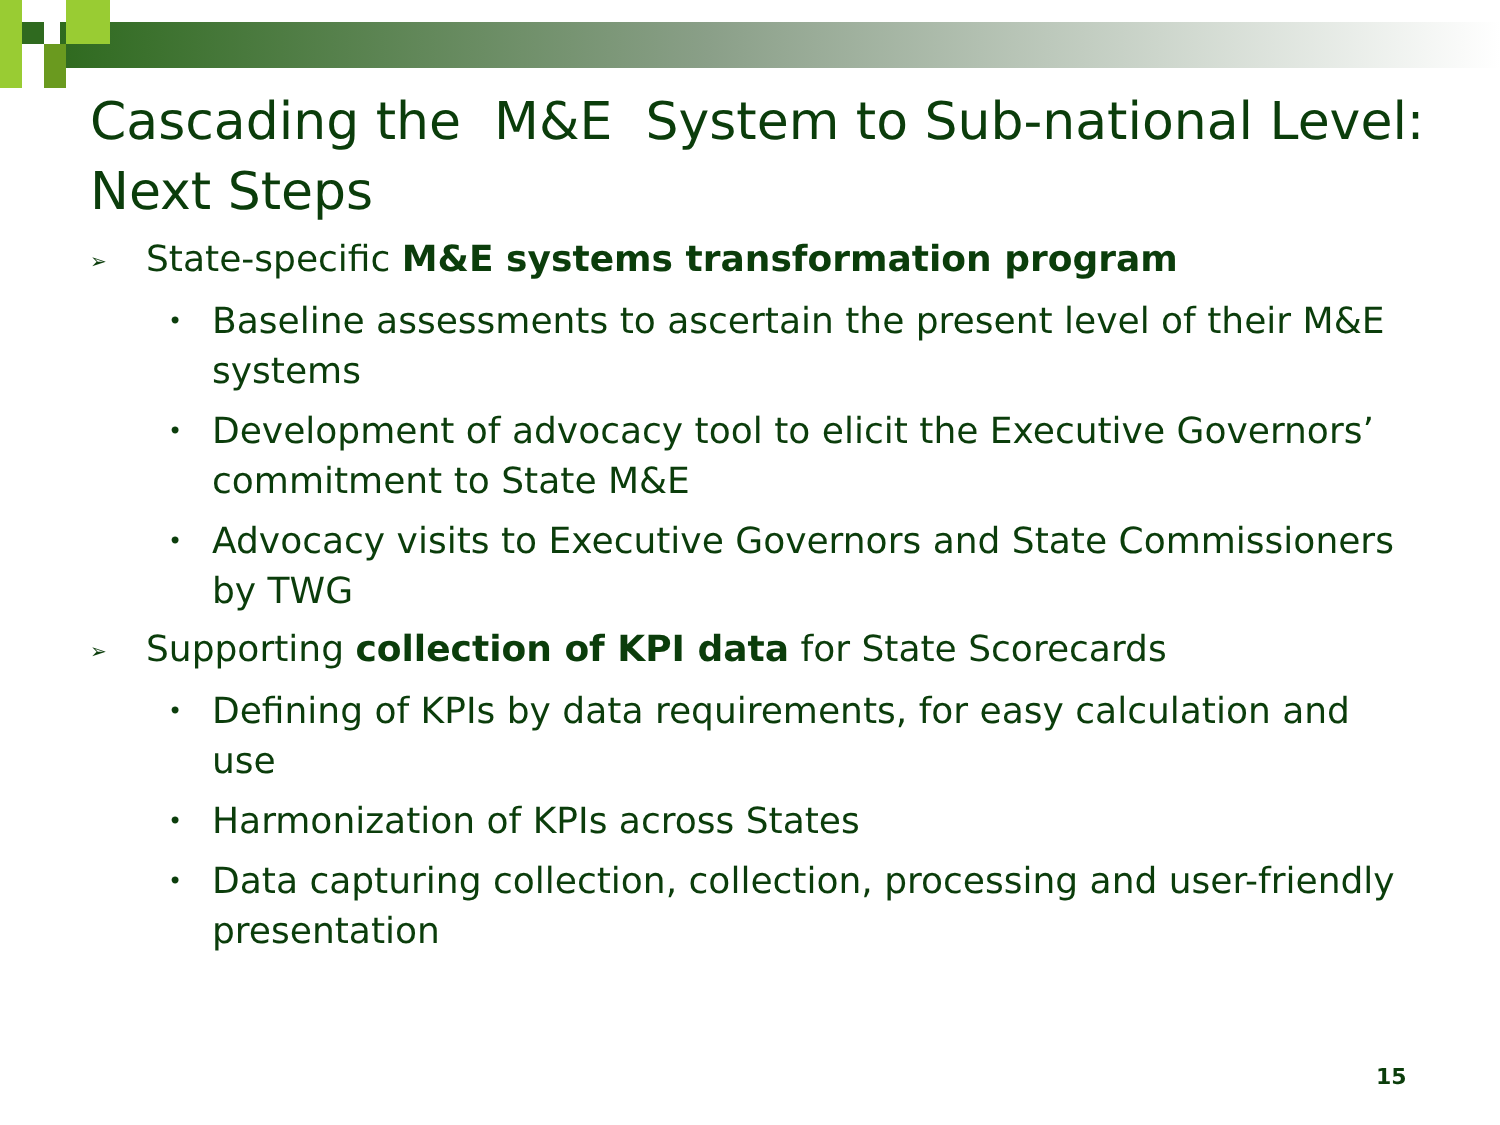Cascading the M&E System to Sub-national Level: Next Steps
➢ State-specific M&E systems transformation program
• Baseline assessments to ascertain the present level of their M&E systems
• Development of advocacy tool to elicit the Executive Governors’ commitment to State M&E
• Advocacy visits to Executive Governors and State Commissioners by TWG
➢ Supporting collection of KPI data for State Scorecards
• Defining of KPIs by data requirements, for easy calculation and use
• Harmonization of KPIs across States
• Data capturing collection, collection, processing and user-friendly presentation
15